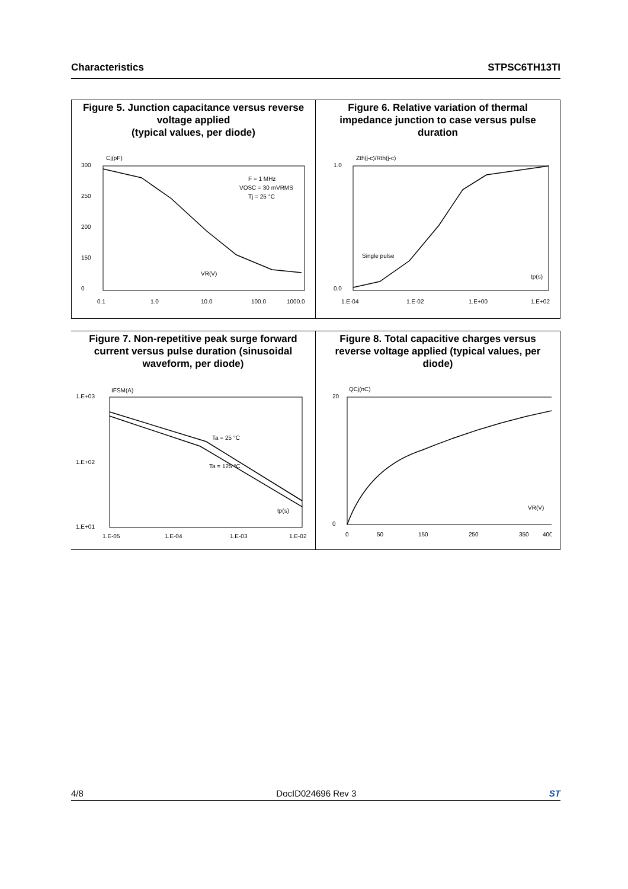Characteristics STPSC6TH13TI
Figure 5. Junction capacitance versus reverse voltage applied
(typical values, per diode)
300
250
200
150
0
Cj(pF)
F = 1 MHz
VOSC = 30 mVRMS
Tj = 25 °C
VR(V)
0.1
1.0
10.0
100.0
1000.0
Figure 6. Relative variation of thermal impedance junction to case versus pulse duration
1.0
0.0
Zth(j-c)/Rth(j-c)
Single pulse
tp(s)
1.E-04
1.E-02
1.E+00
1.E+02
Figure 7. Non-repetitive peak surge forward current versus pulse duration (sinusoidal waveform, per diode)
1.E+03
1.E+02
1.E+01
IFSM(A)
Ta = 25 °C
Ta = 125 °C
tp(s)
1.E-05
1.E-04
1.E-03
1.E-02
Figure 8. Total capacitive charges versus reverse voltage applied (typical values, per diode)
20
0
QCj(nC)
VR(V)
0
50
150
250
350
400
4/8 DocID024696 Rev 3 ST